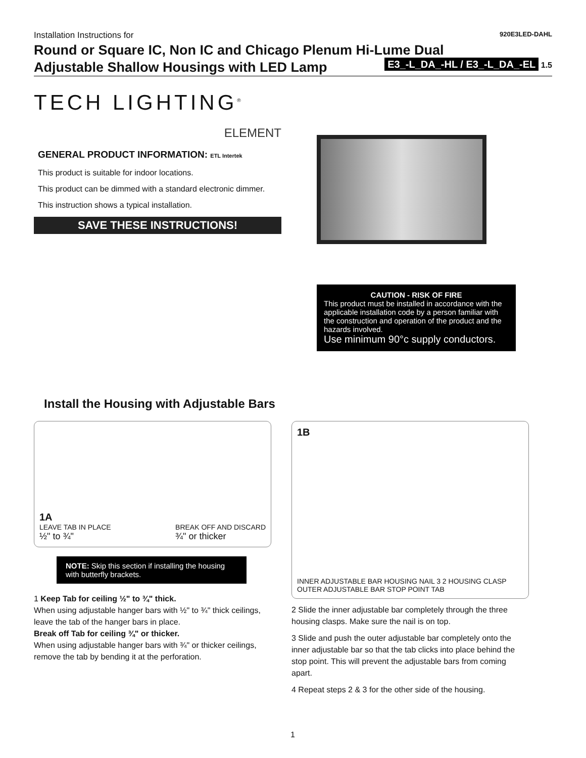Installation Instructions for 920E3LED-DAHL
Round or Square IC, Non IC and Chicago Plenum Hi-Lume Dual
Adjustable Shallow Housings with LED Lamp
E3_-L_DA_-HL / E3_-L_DA_-EL 1.5
TECH LIGHTING<sup>®</sup>
ELEMENT
GENERAL PRODUCT INFORMATION: ETL Intertek
This product is suitable for indoor locations.
This product can be dimmed with a standard electronic dimmer.
This instruction shows a typical installation.
SAVE THESE INSTRUCTIONS!
CAUTION - RISK OF FIRE
This product must be installed in accordance with the applicable installation code by a person familiar with the construction and operation of the product and the hazards involved.
Use minimum 90°c supply conductors.
Install the Housing with Adjustable Bars
1A
LEAVE TAB IN PLACE
½" to ¾"
BREAK OFF AND DISCARD
¾" or thicker
NOTE: Skip this section if installing the housing with butterfly brackets.
1 Keep Tab for ceiling ½" to ¾" thick.
When using adjustable hanger bars with ½" to ¾" thick ceilings, leave the tab of the hanger bars in place.
Break off Tab for ceiling ¾" or thicker.
When using adjustable hanger bars with ¾" or thicker ceilings, remove the tab by bending it at the perforation.
1B INNER ADJUSTABLE BAR HOUSING NAIL 3 2 HOUSING CLASP OUTER ADJUSTABLE BAR STOP POINT TAB
2 Slide the inner adjustable bar completely through the three housing clasps. Make sure the nail is on top.
3 Slide and push the outer adjustable bar completely onto the inner adjustable bar so that the tab clicks into place behind the stop point. This will prevent the adjustable bars from coming apart.
4 Repeat steps 2 & 3 for the other side of the housing.
1